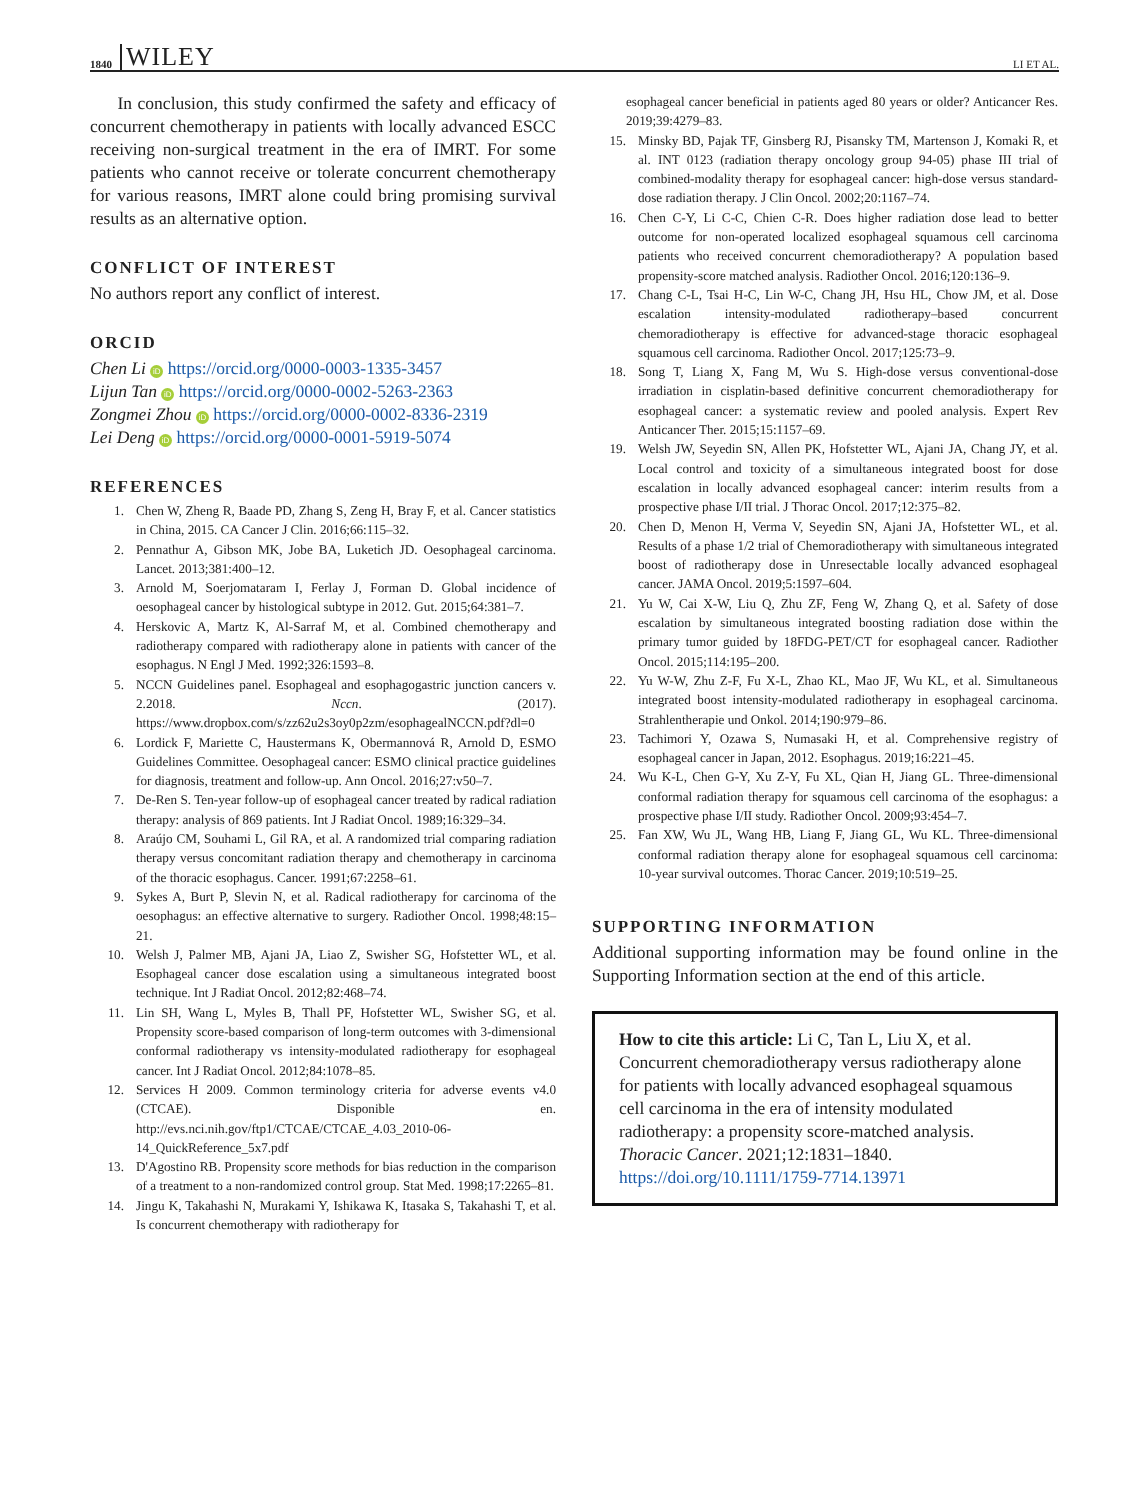1840 WILEY LI ET AL.
In conclusion, this study confirmed the safety and efficacy of concurrent chemotherapy in patients with locally advanced ESCC receiving non-surgical treatment in the era of IMRT. For some patients who cannot receive or tolerate concurrent chemotherapy for various reasons, IMRT alone could bring promising survival results as an alternative option.
CONFLICT OF INTEREST
No authors report any conflict of interest.
ORCID
Chen Li iD https://orcid.org/0000-0003-1335-3457
Lijun Tan iD https://orcid.org/0000-0002-5263-2363
Zongmei Zhou iD https://orcid.org/0000-0002-8336-2319
Lei Deng iD https://orcid.org/0000-0001-5919-5074
REFERENCES
1. Chen W, Zheng R, Baade PD, Zhang S, Zeng H, Bray F, et al. Cancer statistics in China, 2015. CA Cancer J Clin. 2016;66:115–32.
2. Pennathur A, Gibson MK, Jobe BA, Luketich JD. Oesophageal carcinoma. Lancet. 2013;381:400–12.
3. Arnold M, Soerjomataram I, Ferlay J, Forman D. Global incidence of oesophageal cancer by histological subtype in 2012. Gut. 2015;64:381–7.
4. Herskovic A, Martz K, Al-Sarraf M, et al. Combined chemotherapy and radiotherapy compared with radiotherapy alone in patients with cancer of the esophagus. N Engl J Med. 1992;326:1593–8.
5. NCCN Guidelines panel. Esophageal and esophagogastric junction cancers v. 2.2018. Nccn. (2017). https://www.dropbox.com/s/zz62u2s3oy0p2zm/esophagealNCCN.pdf?dl=0
6. Lordick F, Mariette C, Haustermans K, Obermannová R, Arnold D, ESMO Guidelines Committee. Oesophageal cancer: ESMO clinical practice guidelines for diagnosis, treatment and follow-up. Ann Oncol. 2016;27:v50–7.
7. De-Ren S. Ten-year follow-up of esophageal cancer treated by radical radiation therapy: analysis of 869 patients. Int J Radiat Oncol. 1989;16:329–34.
8. Araújo CM, Souhami L, Gil RA, et al. A randomized trial comparing radiation therapy versus concomitant radiation therapy and chemotherapy in carcinoma of the thoracic esophagus. Cancer. 1991;67:2258–61.
9. Sykes A, Burt P, Slevin N, et al. Radical radiotherapy for carcinoma of the oesophagus: an effective alternative to surgery. Radiother Oncol. 1998;48:15–21.
10. Welsh J, Palmer MB, Ajani JA, Liao Z, Swisher SG, Hofstetter WL, et al. Esophageal cancer dose escalation using a simultaneous integrated boost technique. Int J Radiat Oncol. 2012;82:468–74.
11. Lin SH, Wang L, Myles B, Thall PF, Hofstetter WL, Swisher SG, et al. Propensity score-based comparison of long-term outcomes with 3-dimensional conformal radiotherapy vs intensity-modulated radiotherapy for esophageal cancer. Int J Radiat Oncol. 2012;84:1078–85.
12. Services H 2009. Common terminology criteria for adverse events v4.0 (CTCAE). Disponible en. http://evs.nci.nih.gov/ftp1/CTCAE/CTCAE_4.03_2010-06-14_QuickReference_5x7.pdf
13. D'Agostino RB. Propensity score methods for bias reduction in the comparison of a treatment to a non-randomized control group. Stat Med. 1998;17:2265–81.
14. Jingu K, Takahashi N, Murakami Y, Ishikawa K, Itasaka S, Takahashi T, et al. Is concurrent chemotherapy with radiotherapy for
esophageal cancer beneficial in patients aged 80 years or older? Anticancer Res. 2019;39:4279–83.
15. Minsky BD, Pajak TF, Ginsberg RJ, Pisansky TM, Martenson J, Komaki R, et al. INT 0123 (radiation therapy oncology group 94-05) phase III trial of combined-modality therapy for esophageal cancer: high-dose versus standard-dose radiation therapy. J Clin Oncol. 2002;20:1167–74.
16. Chen C-Y, Li C-C, Chien C-R. Does higher radiation dose lead to better outcome for non-operated localized esophageal squamous cell carcinoma patients who received concurrent chemoradiotherapy? A population based propensity-score matched analysis. Radiother Oncol. 2016;120:136–9.
17. Chang C-L, Tsai H-C, Lin W-C, Chang JH, Hsu HL, Chow JM, et al. Dose escalation intensity-modulated radiotherapy–based concurrent chemoradiotherapy is effective for advanced-stage thoracic esophageal squamous cell carcinoma. Radiother Oncol. 2017;125:73–9.
18. Song T, Liang X, Fang M, Wu S. High-dose versus conventional-dose irradiation in cisplatin-based definitive concurrent chemoradiotherapy for esophageal cancer: a systematic review and pooled analysis. Expert Rev Anticancer Ther. 2015;15:1157–69.
19. Welsh JW, Seyedin SN, Allen PK, Hofstetter WL, Ajani JA, Chang JY, et al. Local control and toxicity of a simultaneous integrated boost for dose escalation in locally advanced esophageal cancer: interim results from a prospective phase I/II trial. J Thorac Oncol. 2017;12:375–82.
20. Chen D, Menon H, Verma V, Seyedin SN, Ajani JA, Hofstetter WL, et al. Results of a phase 1/2 trial of Chemoradiotherapy with simultaneous integrated boost of radiotherapy dose in Unresectable locally advanced esophageal cancer. JAMA Oncol. 2019;5:1597–604.
21. Yu W, Cai X-W, Liu Q, Zhu ZF, Feng W, Zhang Q, et al. Safety of dose escalation by simultaneous integrated boosting radiation dose within the primary tumor guided by 18FDG-PET/CT for esophageal cancer. Radiother Oncol. 2015;114:195–200.
22. Yu W-W, Zhu Z-F, Fu X-L, Zhao KL, Mao JF, Wu KL, et al. Simultaneous integrated boost intensity-modulated radiotherapy in esophageal carcinoma. Strahlentherapie und Onkol. 2014;190:979–86.
23. Tachimori Y, Ozawa S, Numasaki H, et al. Comprehensive registry of esophageal cancer in Japan, 2012. Esophagus. 2019;16:221–45.
24. Wu K-L, Chen G-Y, Xu Z-Y, Fu XL, Qian H, Jiang GL. Three-dimensional conformal radiation therapy for squamous cell carcinoma of the esophagus: a prospective phase I/II study. Radiother Oncol. 2009;93:454–7.
25. Fan XW, Wu JL, Wang HB, Liang F, Jiang GL, Wu KL. Three-dimensional conformal radiation therapy alone for esophageal squamous cell carcinoma: 10-year survival outcomes. Thorac Cancer. 2019;10:519–25.
SUPPORTING INFORMATION
Additional supporting information may be found online in the Supporting Information section at the end of this article.
How to cite this article: Li C, Tan L, Liu X, et al. Concurrent chemoradiotherapy versus radiotherapy alone for patients with locally advanced esophageal squamous cell carcinoma in the era of intensity modulated radiotherapy: a propensity score-matched analysis. Thoracic Cancer. 2021;12:1831–1840. https://doi.org/10.1111/1759-7714.13971